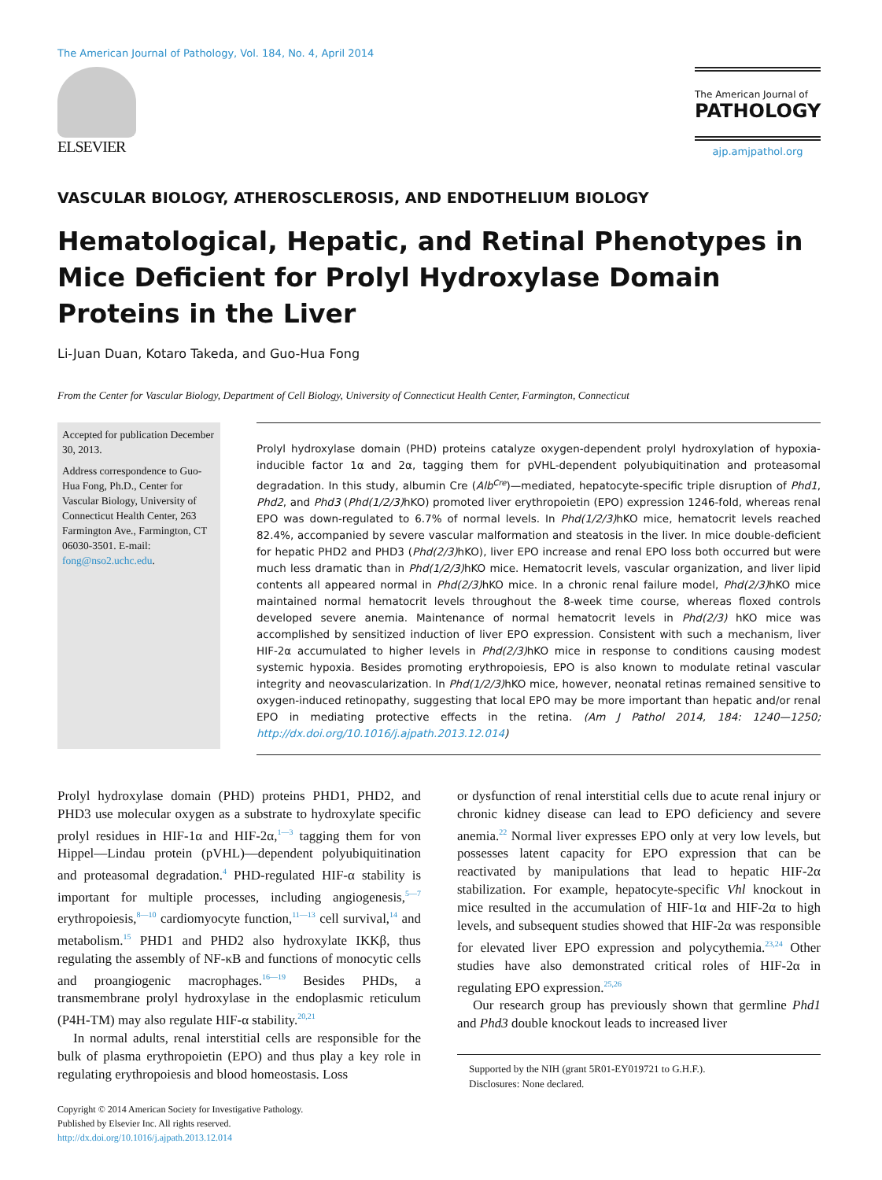The American Journal of Pathology, Vol. 184, No. 4, April 2014
ELSEVIER
The American Journal of
PATHOLOGY
ajp.amjpathol.org
VASCULAR BIOLOGY, ATHEROSCLEROSIS, AND ENDOTHELIUM BIOLOGY
Hematological, Hepatic, and Retinal Phenotypes in Mice Deficient for Prolyl Hydroxylase Domain Proteins in the Liver
Li-Juan Duan, Kotaro Takeda, and Guo-Hua Fong
From the Center for Vascular Biology, Department of Cell Biology, University of Connecticut Health Center, Farmington, Connecticut
Accepted for publication December 30, 2013.
Address correspondence to Guo-Hua Fong, Ph.D., Center for Vascular Biology, University of Connecticut Health Center, 263 Farmington Ave., Farmington, CT 06030-3501. E-mail: fong@nso2.uchc.edu.
Prolyl hydroxylase domain (PHD) proteins catalyze oxygen-dependent prolyl hydroxylation of hypoxia-inducible factor 1α and 2α, tagging them for pVHL-dependent polyubiquitination and proteasomal degradation. In this study, albumin Cre (Alb<sup>Cre</sup>)—mediated, hepatocyte-specific triple disruption of Phd1, Phd2, and Phd3 (Phd(1/2/3) hKO) promoted liver erythropoietin (EPO) expression 1246-fold, whereas renal EPO was down-regulated to 6.7% of normal levels. In Phd(1/2/3) hKO mice, hematocrit levels reached 82.4%, accompanied by severe vascular malformation and steatosis in the liver. In mice double-deficient for hepatic PHD2 and PHD3 (Phd(2/3) hKO), liver EPO increase and renal EPO loss both occurred but were much less dramatic than in Phd(1/2/3) hKO mice. Hematocrit levels, vascular organization, and liver lipid contents all appeared normal in Phd(2/3) hKO mice. In a chronic renal failure model, Phd(2/3) hKO mice maintained normal hematocrit levels throughout the 8-week time course, whereas floxed controls developed severe anemia. Maintenance of normal hematocrit levels in Phd(2/3) hKO mice was accomplished by sensitized induction of liver EPO expression. Consistent with such a mechanism, liver HIF-2α accumulated to higher levels in Phd(2/3) hKO mice in response to conditions causing modest systemic hypoxia. Besides promoting erythropoiesis, EPO is also known to modulate retinal vascular integrity and neovascularization. In Phd(1/2/3) hKO mice, however, neonatal retinas remained sensitive to oxygen-induced retinopathy, suggesting that local EPO may be more important than hepatic and/or renal EPO in mediating protective effects in the retina. (Am J Pathol 2014, 184: 1240—1250; http://dx.doi.org/10.1016/j.ajpath.2013.12.014)
Prolyl hydroxylase domain (PHD) proteins PHD1, PHD2, and PHD3 use molecular oxygen as a substrate to hydroxylate specific prolyl residues in HIF-1α and HIF-2α,<sup>1—3</sup> tagging them for von Hippel—Lindau protein (pVHL)—dependent polyubiquitination and proteasomal degradation.<sup>4</sup> PHD-regulated HIF-α stability is important for multiple processes, including angiogenesis,<sup>5—7</sup> erythropoiesis,<sup>8—10</sup> cardiomyocyte function,<sup>11—13</sup> cell survival,<sup>14</sup> and metabolism.<sup>15</sup> PHD1 and PHD2 also hydroxylate IKKβ, thus regulating the assembly of NF-κB and functions of monocytic cells and proangiogenic macrophages.<sup>16—19</sup> Besides PHDs, a transmembrane prolyl hydroxylase in the endoplasmic reticulum (P4H-TM) may also regulate HIF-α stability.<sup>20,21</sup>
In normal adults, renal interstitial cells are responsible for the bulk of plasma erythropoietin (EPO) and thus play a key role in regulating erythropoiesis and blood homeostasis. Loss
Copyright © 2014 American Society for Investigative Pathology.
Published by Elsevier Inc. All rights reserved.
http://dx.doi.org/10.1016/j.ajpath.2013.12.014
or dysfunction of renal interstitial cells due to acute renal injury or chronic kidney disease can lead to EPO deficiency and severe anemia.<sup>22</sup> Normal liver expresses EPO only at very low levels, but possesses latent capacity for EPO expression that can be reactivated by manipulations that lead to hepatic HIF-2α stabilization. For example, hepatocyte-specific Vhl knockout in mice resulted in the accumulation of HIF-1α and HIF-2α to high levels, and subsequent studies showed that HIF-2α was responsible for elevated liver EPO expression and polycythemia.<sup>23,24</sup> Other studies have also demonstrated critical roles of HIF-2α in regulating EPO expression.<sup>25,26</sup>
Our research group has previously shown that germline Phd1 and Phd3 double knockout leads to increased liver
Supported by the NIH (grant 5R01-EY019721 to G.H.F.).
Disclosures: None declared.